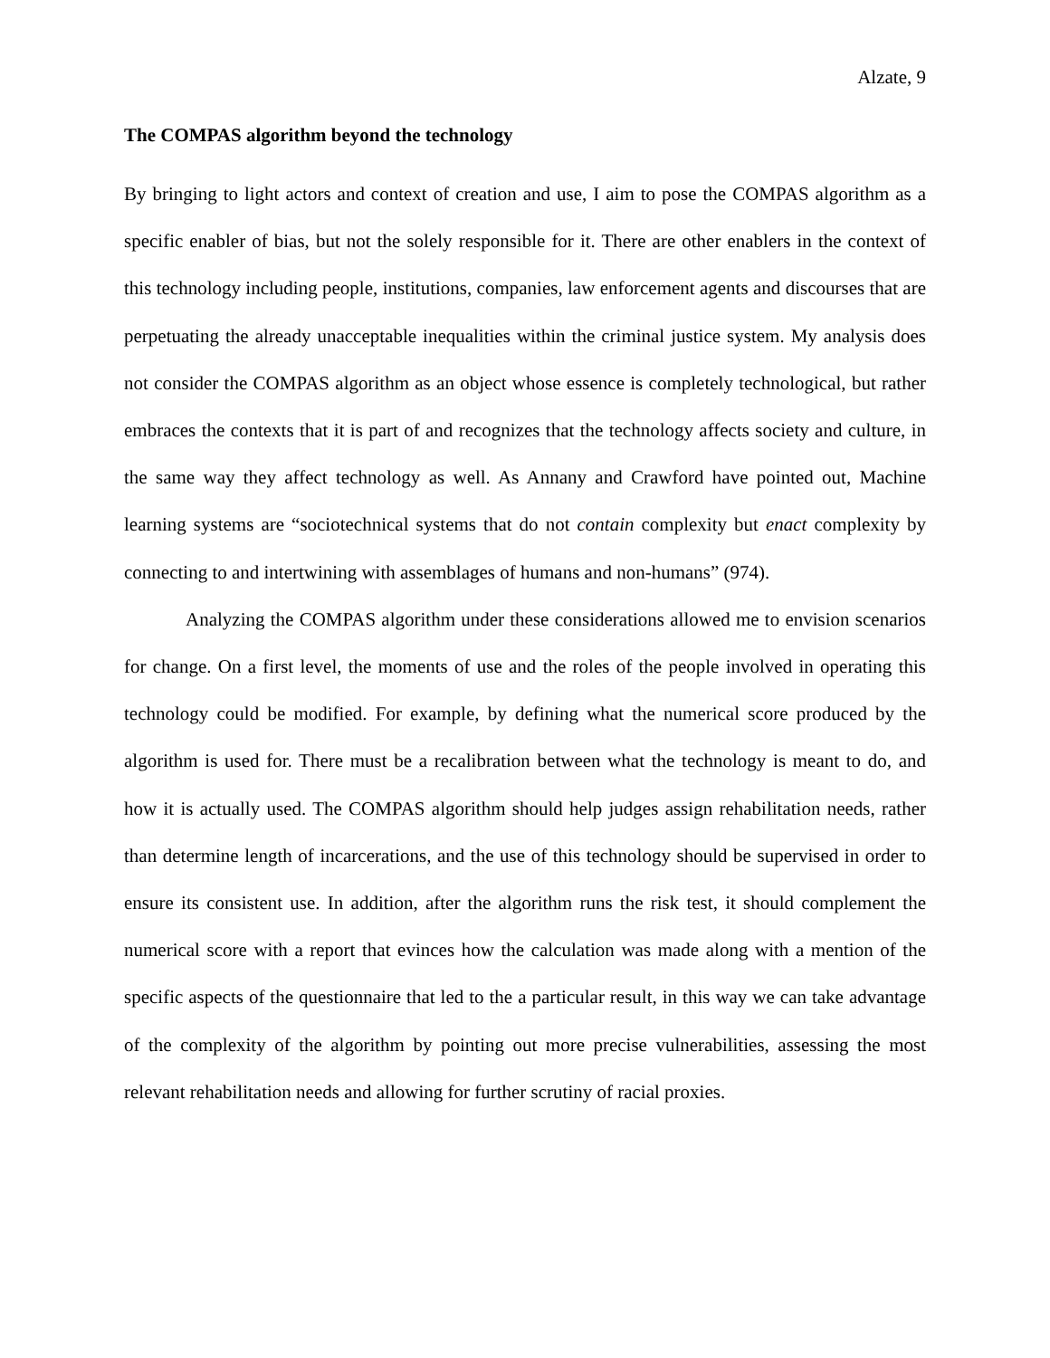Alzate, 9
The COMPAS algorithm beyond the technology
By bringing to light actors and context of creation and use, I aim to pose the COMPAS algorithm as a specific enabler of bias, but not the solely responsible for it. There are other enablers in the context of this technology including people, institutions, companies, law enforcement agents and discourses that are perpetuating the already unacceptable inequalities within the criminal justice system. My analysis does not consider the COMPAS algorithm as an object whose essence is completely technological, but rather embraces the contexts that it is part of and recognizes that the technology affects society and culture, in the same way they affect technology as well. As Annany and Crawford have pointed out, Machine learning systems are “sociotechnical systems that do not contain complexity but enact complexity by connecting to and intertwining with assemblages of humans and non-humans” (974).
Analyzing the COMPAS algorithm under these considerations allowed me to envision scenarios for change. On a first level, the moments of use and the roles of the people involved in operating this technology could be modified. For example, by defining what the numerical score produced by the algorithm is used for. There must be a recalibration between what the technology is meant to do, and how it is actually used. The COMPAS algorithm should help judges assign rehabilitation needs, rather than determine length of incarcerations, and the use of this technology should be supervised in order to ensure its consistent use. In addition, after the algorithm runs the risk test, it should complement the numerical score with a report that evinces how the calculation was made along with a mention of the specific aspects of the questionnaire that led to the a particular result, in this way we can take advantage of the complexity of the algorithm by pointing out more precise vulnerabilities, assessing the most relevant rehabilitation needs and allowing for further scrutiny of racial proxies.